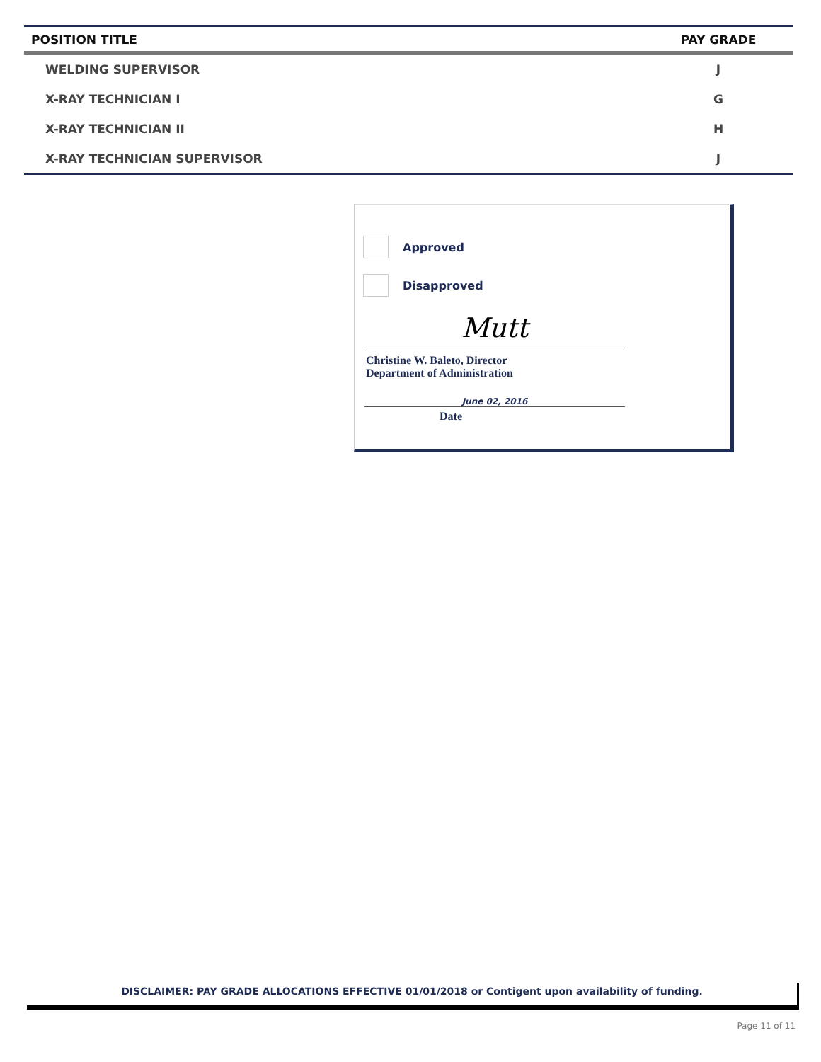| POSITION TITLE | PAY GRADE |
| --- | --- |
| WELDING SUPERVISOR | J |
| X-RAY TECHNICIAN I | G |
| X-RAY TECHNICIAN II | H |
| X-RAY TECHNICIAN SUPERVISOR | J |
Approved
Disapproved
Mutt
Christine W. Baleto, Director
Department of Administration
June 02, 2016
Date
DISCLAIMER: PAY GRADE ALLOCATIONS EFFECTIVE 01/01/2018 or Contigent upon availability of funding.
Page 11 of 11